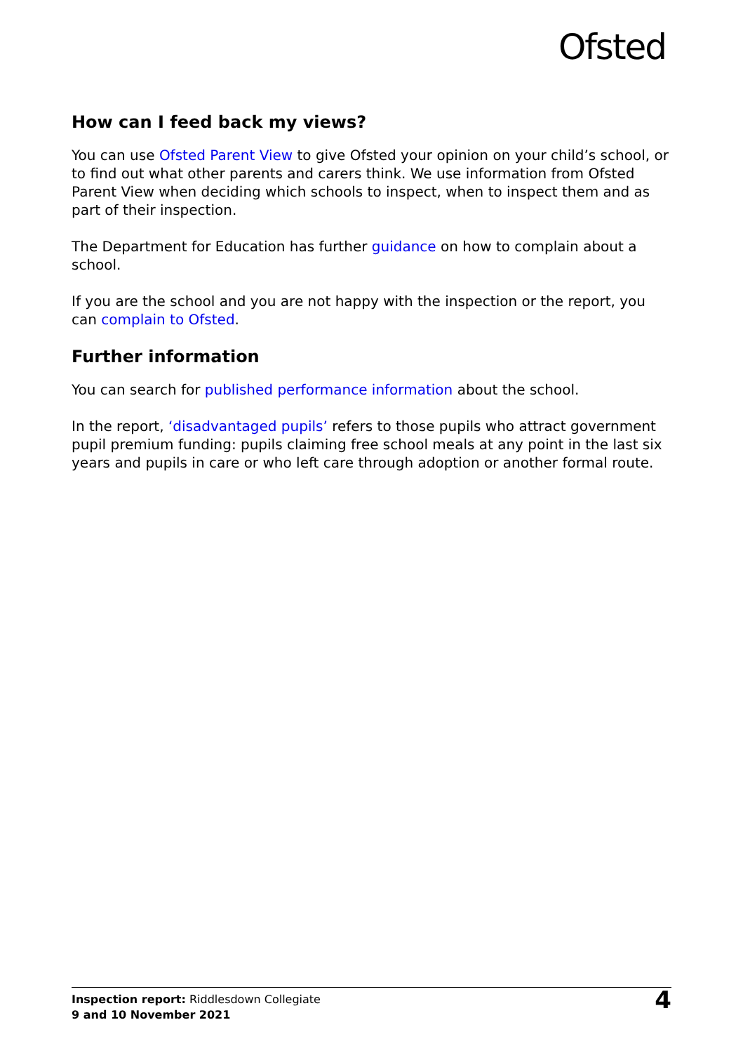Ofsted
How can I feed back my views?
You can use Ofsted Parent View to give Ofsted your opinion on your child’s school, or to find out what other parents and carers think. We use information from Ofsted Parent View when deciding which schools to inspect, when to inspect them and as part of their inspection.
The Department for Education has further guidance on how to complain about a school.
If you are the school and you are not happy with the inspection or the report, you can complain to Ofsted.
Further information
You can search for published performance information about the school.
In the report, ‘disadvantaged pupils’ refers to those pupils who attract government pupil premium funding: pupils claiming free school meals at any point in the last six years and pupils in care or who left care through adoption or another formal route.
Inspection report: Riddlesdown Collegiate
9 and 10 November 2021
4